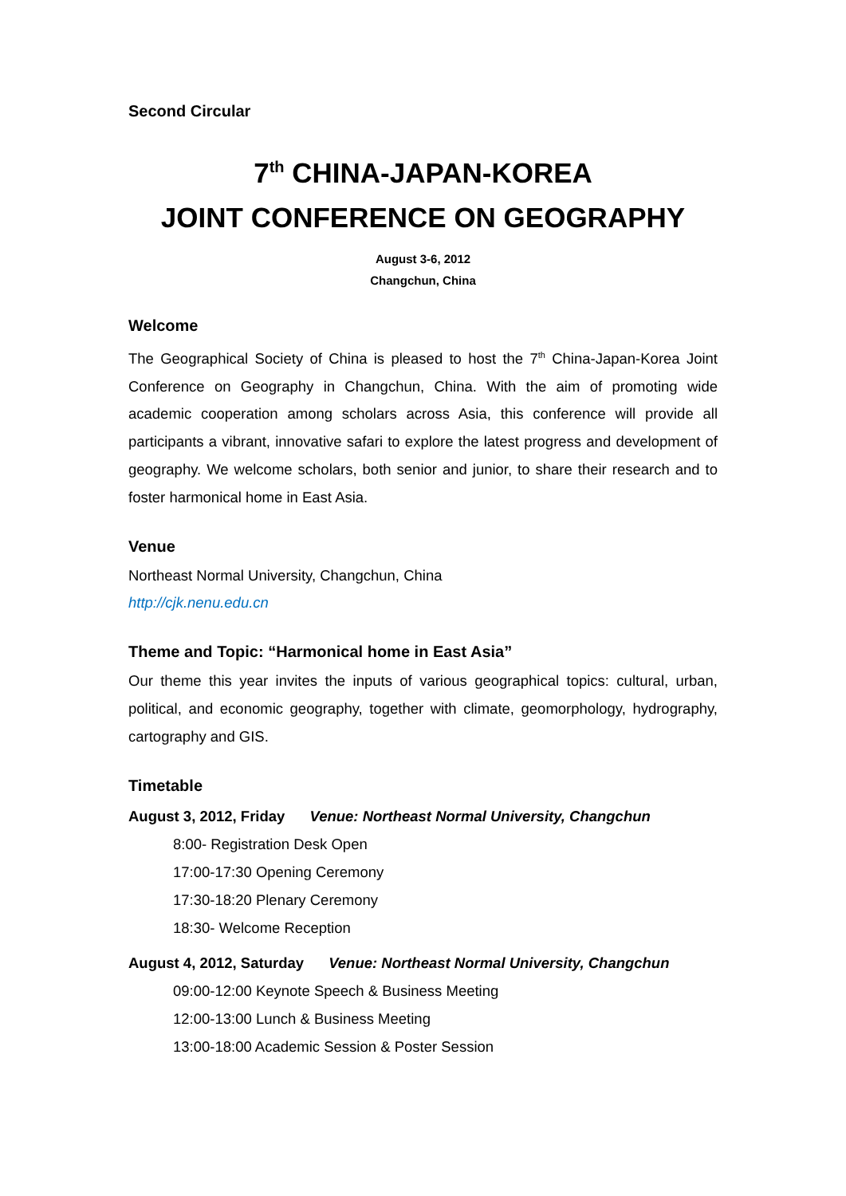Second Circular
7<sup>th</sup> CHINA-JAPAN-KOREA
JOINT CONFERENCE ON GEOGRAPHY
August 3-6, 2012
Changchun, China
Welcome
The Geographical Society of China is pleased to host the 7<sup>th</sup> China-Japan-Korea Joint Conference on Geography in Changchun, China. With the aim of promoting wide academic cooperation among scholars across Asia, this conference will provide all participants a vibrant, innovative safari to explore the latest progress and development of geography. We welcome scholars, both senior and junior, to share their research and to foster harmonical home in East Asia.
Venue
Northeast Normal University, Changchun, China
http://cjk.nenu.edu.cn
Theme and Topic: “Harmonical home in East Asia”
Our theme this year invites the inputs of various geographical topics: cultural, urban, political, and economic geography, together with climate, geomorphology, hydrography, cartography and GIS.
Timetable
August 3, 2012, Friday Venue: Northeast Normal University, Changchun
8:00- Registration Desk Open
17:00-17:30 Opening Ceremony
17:30-18:20 Plenary Ceremony
18:30- Welcome Reception
August 4, 2012, Saturday Venue: Northeast Normal University, Changchun
09:00-12:00 Keynote Speech & Business Meeting
12:00-13:00 Lunch & Business Meeting
13:00-18:00 Academic Session & Poster Session